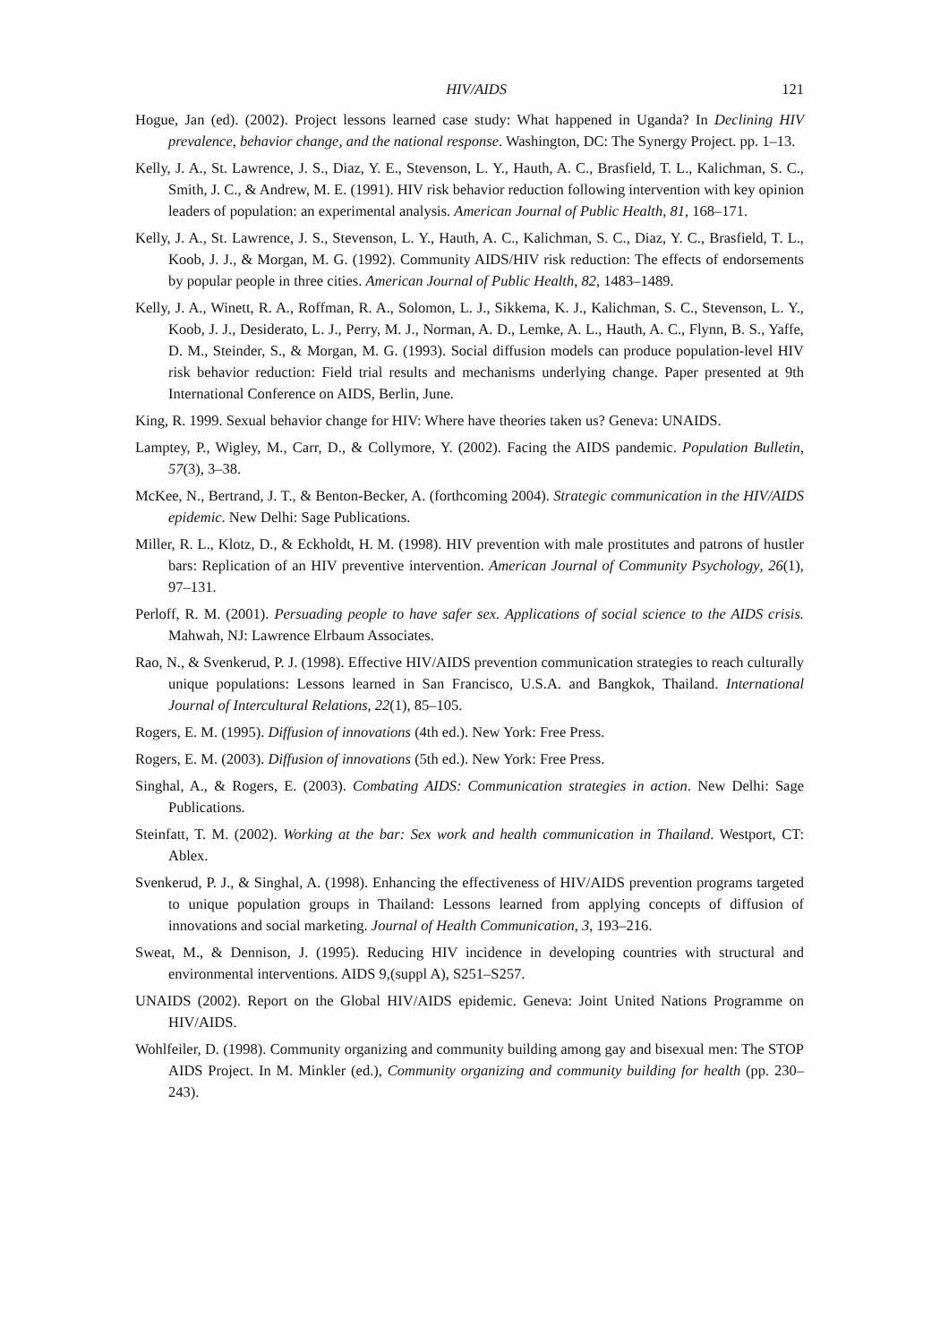HIV/AIDS 121
Hogue, Jan (ed). (2002). Project lessons learned case study: What happened in Uganda? In Declining HIV prevalence, behavior change, and the national response. Washington, DC: The Synergy Project. pp. 1–13.
Kelly, J. A., St. Lawrence, J. S., Diaz, Y. E., Stevenson, L. Y., Hauth, A. C., Brasfield, T. L., Kalichman, S. C., Smith, J. C., & Andrew, M. E. (1991). HIV risk behavior reduction following intervention with key opinion leaders of population: an experimental analysis. American Journal of Public Health, 81, 168–171.
Kelly, J. A., St. Lawrence, J. S., Stevenson, L. Y., Hauth, A. C., Kalichman, S. C., Diaz, Y. C., Brasfield, T. L., Koob, J. J., & Morgan, M. G. (1992). Community AIDS/HIV risk reduction: The effects of endorsements by popular people in three cities. American Journal of Public Health, 82, 1483–1489.
Kelly, J. A., Winett, R. A., Roffman, R. A., Solomon, L. J., Sikkema, K. J., Kalichman, S. C., Stevenson, L. Y., Koob, J. J., Desiderato, L. J., Perry, M. J., Norman, A. D., Lemke, A. L., Hauth, A. C., Flynn, B. S., Yaffe, D. M., Steinder, S., & Morgan, M. G. (1993). Social diffusion models can produce population-level HIV risk behavior reduction: Field trial results and mechanisms underlying change. Paper presented at 9th International Conference on AIDS, Berlin, June.
King, R. 1999. Sexual behavior change for HIV: Where have theories taken us? Geneva: UNAIDS.
Lamptey, P., Wigley, M., Carr, D., & Collymore, Y. (2002). Facing the AIDS pandemic. Population Bulletin, 57(3), 3–38.
McKee, N., Bertrand, J. T., & Benton-Becker, A. (forthcoming 2004). Strategic communication in the HIV/AIDS epidemic. New Delhi: Sage Publications.
Miller, R. L., Klotz, D., & Eckholdt, H. M. (1998). HIV prevention with male prostitutes and patrons of hustler bars: Replication of an HIV preventive intervention. American Journal of Community Psychology, 26(1), 97–131.
Perloff, R. M. (2001). Persuading people to have safer sex. Applications of social science to the AIDS crisis. Mahwah, NJ: Lawrence Elrbaum Associates.
Rao, N., & Svenkerud, P. J. (1998). Effective HIV/AIDS prevention communication strategies to reach culturally unique populations: Lessons learned in San Francisco, U.S.A. and Bangkok, Thailand. International Journal of Intercultural Relations, 22(1), 85–105.
Rogers, E. M. (1995). Diffusion of innovations (4th ed.). New York: Free Press.
Rogers, E. M. (2003). Diffusion of innovations (5th ed.). New York: Free Press.
Singhal, A., & Rogers, E. (2003). Combating AIDS: Communication strategies in action. New Delhi: Sage Publications.
Steinfatt, T. M. (2002). Working at the bar: Sex work and health communication in Thailand. Westport, CT: Ablex.
Svenkerud, P. J., & Singhal, A. (1998). Enhancing the effectiveness of HIV/AIDS prevention programs targeted to unique population groups in Thailand: Lessons learned from applying concepts of diffusion of innovations and social marketing. Journal of Health Communication, 3, 193–216.
Sweat, M., & Dennison, J. (1995). Reducing HIV incidence in developing countries with structural and environmental interventions. AIDS 9,(suppl A), S251–S257.
UNAIDS (2002). Report on the Global HIV/AIDS epidemic. Geneva: Joint United Nations Programme on HIV/AIDS.
Wohlfeiler, D. (1998). Community organizing and community building among gay and bisexual men: The STOP AIDS Project. In M. Minkler (ed.), Community organizing and community building for health (pp. 230–243).